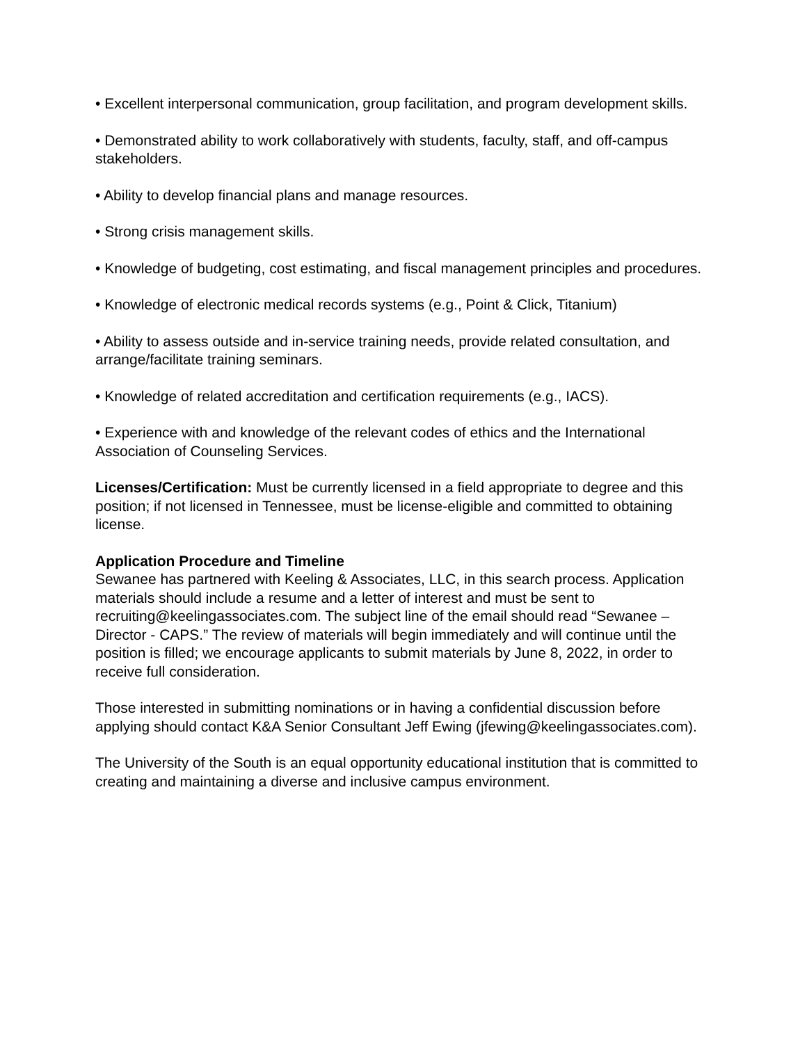• Excellent interpersonal communication, group facilitation, and program development skills.
• Demonstrated ability to work collaboratively with students, faculty, staff, and off-campus stakeholders.
• Ability to develop financial plans and manage resources.
• Strong crisis management skills.
• Knowledge of budgeting, cost estimating, and fiscal management principles and procedures.
• Knowledge of electronic medical records systems (e.g., Point & Click, Titanium)
• Ability to assess outside and in-service training needs, provide related consultation, and arrange/facilitate training seminars.
• Knowledge of related accreditation and certification requirements (e.g., IACS).
• Experience with and knowledge of the relevant codes of ethics and the International Association of Counseling Services.
Licenses/Certification: Must be currently licensed in a field appropriate to degree and this position; if not licensed in Tennessee, must be license-eligible and committed to obtaining license.
Application Procedure and Timeline
Sewanee has partnered with Keeling & Associates, LLC, in this search process. Application materials should include a resume and a letter of interest and must be sent to recruiting@keelingassociates.com. The subject line of the email should read “Sewanee – Director - CAPS.” The review of materials will begin immediately and will continue until the position is filled; we encourage applicants to submit materials by June 8, 2022, in order to receive full consideration.
Those interested in submitting nominations or in having a confidential discussion before applying should contact K&A Senior Consultant Jeff Ewing (jfewing@keelingassociates.com).
The University of the South is an equal opportunity educational institution that is committed to creating and maintaining a diverse and inclusive campus environment.